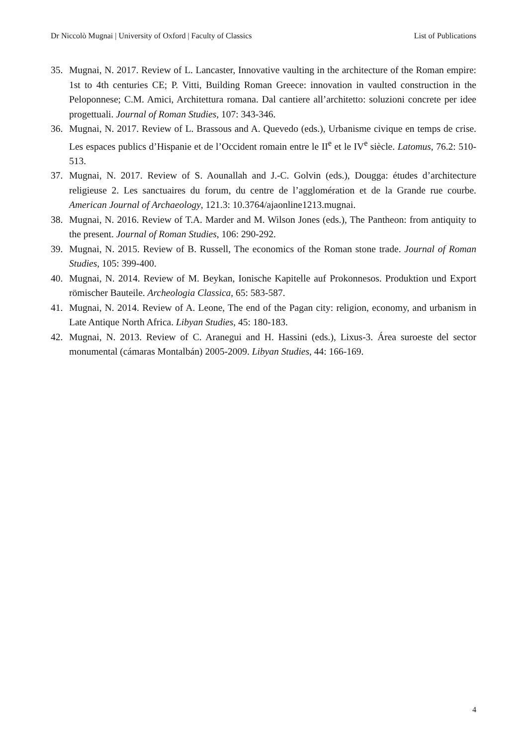Dr Niccolò Mugnai | University of Oxford | Faculty of Classics List of Publications
35. Mugnai, N. 2017. Review of L. Lancaster, Innovative vaulting in the architecture of the Roman empire: 1st to 4th centuries CE; P. Vitti, Building Roman Greece: innovation in vaulted construction in the Peloponnese; C.M. Amici, Architettura romana. Dal cantiere all’architetto: soluzioni concrete per idee progettuali. Journal of Roman Studies, 107: 343-346.
36. Mugnai, N. 2017. Review of L. Brassous and A. Quevedo (eds.), Urbanisme civique en temps de crise. Les espaces publics d’Hispanie et de l’Occident romain entre le II<sup>e</sup> et le IV<sup>e</sup> siècle. Latomus, 76.2: 510-513.
37. Mugnai, N. 2017. Review of S. Aounallah and J.-C. Golvin (eds.), Dougga: études d’architecture religieuse 2. Les sanctuaires du forum, du centre de l’agglomération et de la Grande rue courbe. American Journal of Archaeology, 121.3: 10.3764/ajaonline1213.mugnai.
38. Mugnai, N. 2016. Review of T.A. Marder and M. Wilson Jones (eds.), The Pantheon: from antiquity to the present. Journal of Roman Studies, 106: 290-292.
39. Mugnai, N. 2015. Review of B. Russell, The economics of the Roman stone trade. Journal of Roman Studies, 105: 399-400.
40. Mugnai, N. 2014. Review of M. Beykan, Ionische Kapitelle auf Prokonnesos. Produktion und Export römischer Bauteile. Archeologia Classica, 65: 583-587.
41. Mugnai, N. 2014. Review of A. Leone, The end of the Pagan city: religion, economy, and urbanism in Late Antique North Africa. Libyan Studies, 45: 180-183.
42. Mugnai, N. 2013. Review of C. Aranegui and H. Hassini (eds.), Lixus-3. Área suroeste del sector monumental (cámaras Montalbán) 2005-2009. Libyan Studies, 44: 166-169.
4